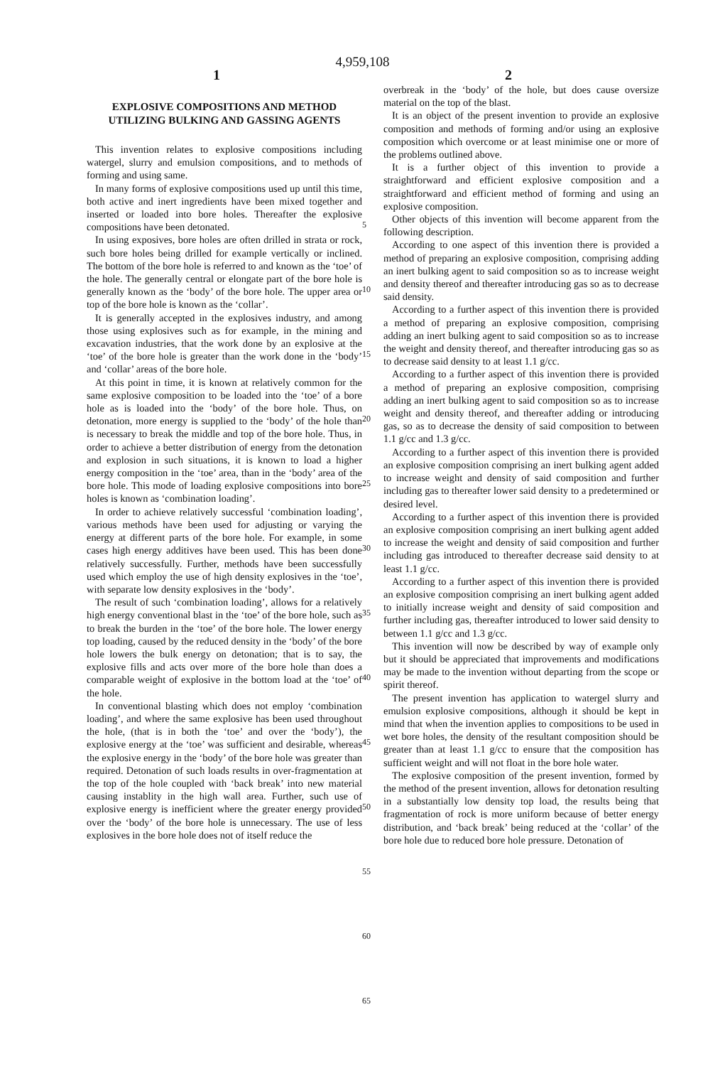4,959,108
1 2
EXPLOSIVE COMPOSITIONS AND METHOD UTILIZING BULKING AND GASSING AGENTS
This invention relates to explosive compositions including watergel, slurry and emulsion compositions, and to methods of forming and using same.
In many forms of explosive compositions used up until this time, both active and inert ingredients have been mixed together and inserted or loaded into bore holes. Thereafter the explosive compositions have been detonated.
In using exposives, bore holes are often drilled in strata or rock, such bore holes being drilled for example vertically or inclined. The bottom of the bore hole is referred to and known as the ‘toe’ of the hole. The generally central or elongate part of the bore hole is generally known as the ‘body’ of the bore hole. The upper area or top of the bore hole is known as the ‘collar’.
It is generally accepted in the explosives industry, and among those using explosives such as for example, in the mining and excavation industries, that the work done by an explosive at the ‘toe’ of the bore hole is greater than the work done in the ‘body’ and ‘collar’ areas of the bore hole.
At this point in time, it is known at relatively common for the same explosive composition to be loaded into the ‘toe’ of a bore hole as is loaded into the ‘body’ of the bore hole. Thus, on detonation, more energy is supplied to the ‘body’ of the hole than is necessary to break the middle and top of the bore hole. Thus, in order to achieve a better distribution of energy from the detonation and explosion in such situations, it is known to load a higher energy composition in the ‘toe’ area, than in the ‘body’ area of the bore hole. This mode of loading explosive compositions into bore holes is known as ‘combination loading’.
In order to achieve relatively successful ‘combination loading’, various methods have been used for adjusting or varying the energy at different parts of the bore hole. For example, in some cases high energy additives have been used. This has been done relatively successfully. Further, methods have been successfully used which employ the use of high density explosives in the ‘toe’, with separate low density explosives in the ‘body’.
The result of such ‘combination loading’, allows for a relatively high energy conventional blast in the ‘toe’ of the bore hole, such as to break the burden in the ‘toe’ of the bore hole. The lower energy top loading, caused by the reduced density in the ‘body’ of the bore hole lowers the bulk energy on detonation; that is to say, the explosive fills and acts over more of the bore hole than does a comparable weight of explosive in the bottom load at the ‘toe’ of the hole.
In conventional blasting which does not employ ‘combination loading’, and where the same explosive has been used throughout the hole, (that is in both the ‘toe’ and over the ‘body’), the explosive energy at the ‘toe’ was sufficient and desirable, whereas the explosive energy in the ‘body’ of the bore hole was greater than required. Detonation of such loads results in over-fragmentation at the top of the hole coupled with ‘back break’ into new material causing instablity in the high wall area. Further, such use of explosive energy is inefficient where the greater energy provided over the ‘body’ of the bore hole is unnecessary. The use of less explosives in the bore hole does not of itself reduce the
5
10
15
20
25
30
35
40
45
50
55
60
65
overbreak in the ‘body’ of the hole, but does cause oversize material on the top of the blast.
It is an object of the present invention to provide an explosive composition and methods of forming and/or using an explosive composition which overcome or at least minimise one or more of the problems outlined above.
It is a further object of this invention to provide a straightforward and efficient explosive composition and a straightforward and efficient method of forming and using an explosive composition.
Other objects of this invention will become apparent from the following description.
According to one aspect of this invention there is provided a method of preparing an explosive composition, comprising adding an inert bulking agent to said composition so as to increase weight and density thereof and thereafter introducing gas so as to decrease said density.
According to a further aspect of this invention there is provided a method of preparing an explosive composition, comprising adding an inert bulking agent to said composition so as to increase the weight and density thereof, and thereafter introducing gas so as to decrease said density to at least 1.1 g/cc.
According to a further aspect of this invention there is provided a method of preparing an explosive composition, comprising adding an inert bulking agent to said composition so as to increase weight and density thereof, and thereafter adding or introducing gas, so as to decrease the density of said composition to between 1.1 g/cc and 1.3 g/cc.
According to a further aspect of this invention there is provided an explosive composition comprising an inert bulking agent added to increase weight and density of said composition and further including gas to thereafter lower said density to a predetermined or desired level.
According to a further aspect of this invention there is provided an explosive composition comprising an inert bulking agent added to increase the weight and density of said composition and further including gas introduced to thereafter decrease said density to at least 1.1 g/cc.
According to a further aspect of this invention there is provided an explosive composition comprising an inert bulking agent added to initially increase weight and density of said composition and further including gas, thereafter introduced to lower said density to between 1.1 g/cc and 1.3 g/cc.
This invention will now be described by way of example only but it should be appreciated that improvements and modifications may be made to the invention without departing from the scope or spirit thereof.
The present invention has application to watergel slurry and emulsion explosive compositions, although it should be kept in mind that when the invention applies to compositions to be used in wet bore holes, the density of the resultant composition should be greater than at least 1.1 g/cc to ensure that the composition has sufficient weight and will not float in the bore hole water.
The explosive composition of the present invention, formed by the method of the present invention, allows for detonation resulting in a substantially low density top load, the results being that fragmentation of rock is more uniform because of better energy distribution, and ‘back break’ being reduced at the ‘collar’ of the bore hole due to reduced bore hole pressure. Detonation of